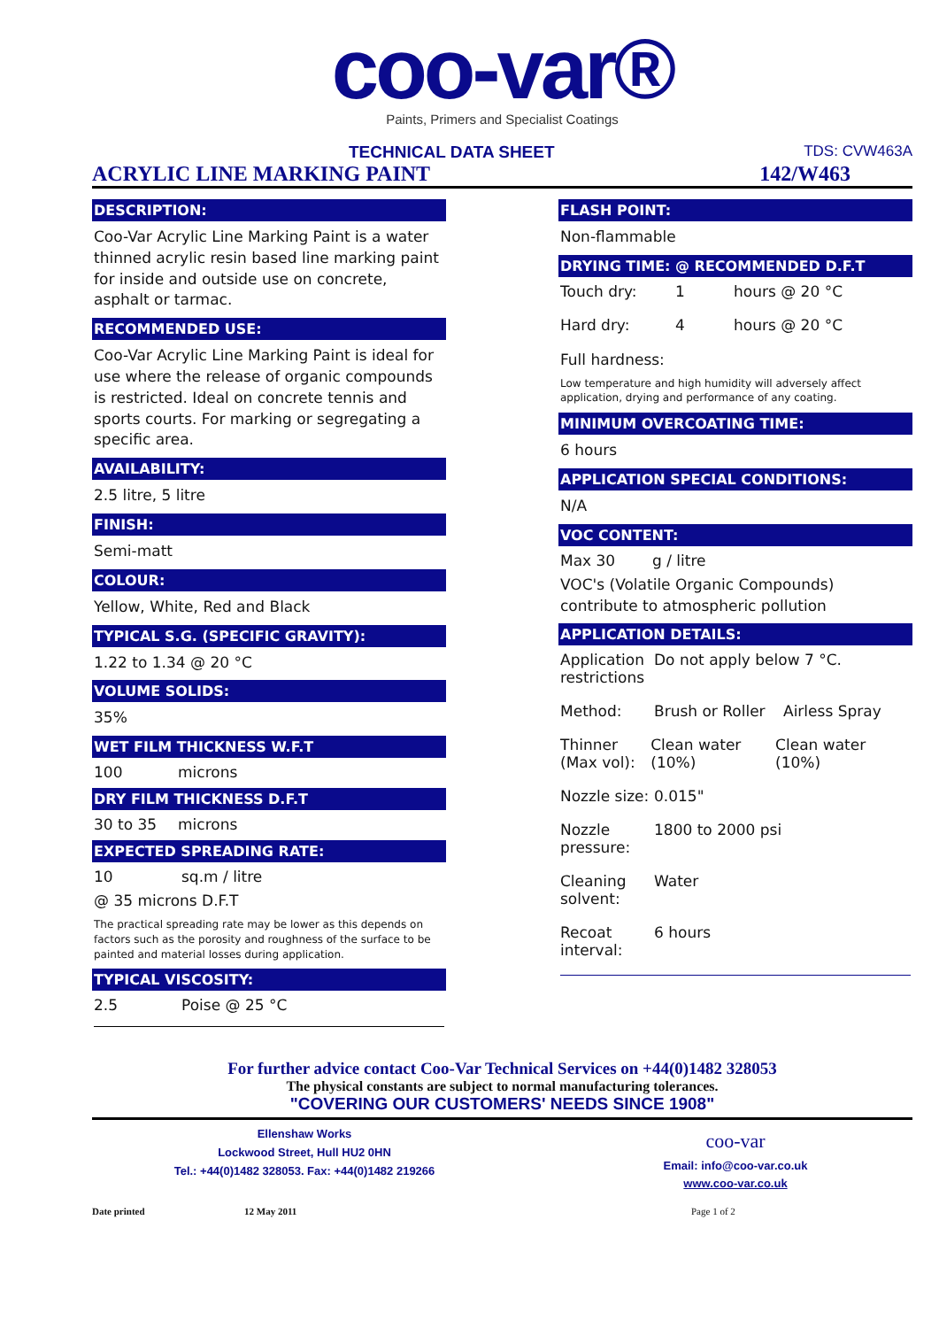coo-var®
Paints, Primers and Specialist Coatings
TECHNICAL DATA SHEET TDS: CVW463A
ACRYLIC LINE MARKING PAINT 142/W463
DESCRIPTION:
Coo-Var Acrylic Line Marking Paint is a water thinned acrylic resin based line marking paint for inside and outside use on concrete, asphalt or tarmac.
RECOMMENDED USE:
Coo-Var Acrylic Line Marking Paint is ideal for use where the release of organic compounds is restricted. Ideal on concrete tennis and sports courts. For marking or segregating a specific area.
AVAILABILITY:
2.5 litre, 5 litre
FINISH:
Semi-matt
COLOUR:
Yellow, White, Red and Black
TYPICAL S.G. (SPECIFIC GRAVITY):
1.22 to 1.34 @ 20 °C
VOLUME SOLIDS:
35%
WET FILM THICKNESS W.F.T
100 microns
DRY FILM THICKNESS D.F.T
30 to 35 microns
EXPECTED SPREADING RATE:
10 sq.m / litre
@ 35 microns D.F.T
The practical spreading rate may be lower as this depends on factors such as the porosity and roughness of the surface to be painted and material losses during application.
TYPICAL VISCOSITY:
2.5 Poise @ 25 °C
FLASH POINT:
Non-flammable
DRYING TIME: @ RECOMMENDED D.F.T
Touch dry: 1 hours @ 20 °C
Hard dry: 4 hours @ 20 °C
Full hardness:
Low temperature and high humidity will adversely affect application, drying and performance of any coating.
MINIMUM OVERCOATING TIME:
6 hours
APPLICATION SPECIAL CONDITIONS:
N/A
VOC CONTENT:
Max 30 g / litre
VOC's (Volatile Organic Compounds) contribute to atmospheric pollution
APPLICATION DETAILS:
Application restrictions Do not apply below 7 °C.
Method: Brush or Roller Airless Spray
Thinner (Max vol): Clean water (10%) Clean water (10%)
Nozzle size: 0.015"
Nozzle pressure: 1800 to 2000 psi
Cleaning solvent: Water
Recoat interval: 6 hours
For further advice contact Coo-Var Technical Services on +44(0)1482 328053
The physical constants are subject to normal manufacturing tolerances.
"COVERING OUR CUSTOMERS' NEEDS SINCE 1908"
Ellenshaw Works
Lockwood Street, Hull HU2 0HN
Tel.: +44(0)1482 328053. Fax: +44(0)1482 219266
coo-var
Email: info@coo-var.co.uk
www.coo-var.co.uk
Date printed 12 May 2011 Page 1 of 2